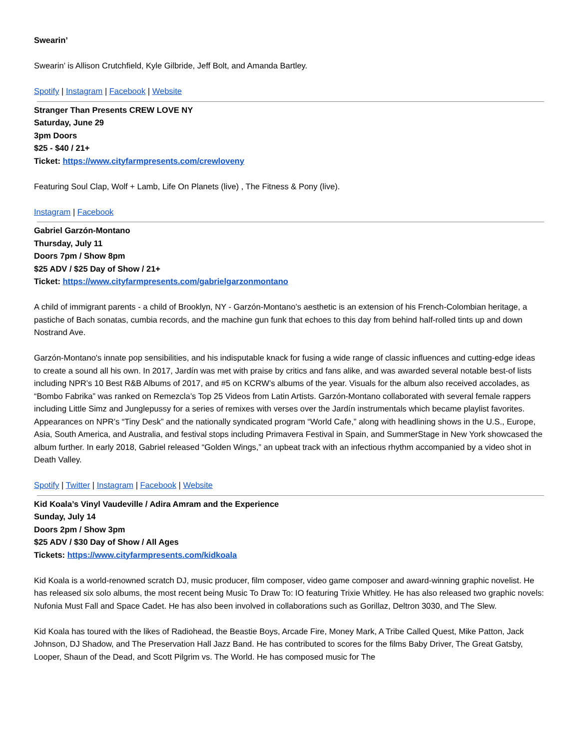Swearin’
Swearin’ is Allison Crutchfield, Kyle Gilbride, Jeff Bolt, and Amanda Bartley.
Spotify | Instagram | Facebook | Website
Stranger Than Presents CREW LOVE NY
Saturday, June 29
3pm Doors
$25 - $40 / 21+
Ticket: https://www.cityfarmpresents.com/crewloveny
Featuring Soul Clap, Wolf + Lamb, Life On Planets (live) , The Fitness & Pony (live).
Instagram | Facebook
Gabriel Garzón-Montano
Thursday, July 11
Doors 7pm / Show 8pm
$25 ADV / $25 Day of Show / 21+
Ticket: https://www.cityfarmpresents.com/gabrielgarzonmontano
A child of immigrant parents - a child of Brooklyn, NY - Garzón-Montano’s aesthetic is an extension of his French-Colombian heritage, a pastiche of Bach sonatas, cumbia records, and the machine gun funk that echoes to this day from behind half-rolled tints up and down Nostrand Ave.
Garzón-Montano's innate pop sensibilities, and his indisputable knack for fusing a wide range of classic influences and cutting-edge ideas to create a sound all his own. In 2017, Jardín was met with praise by critics and fans alike, and was awarded several notable best-of lists including NPR’s 10 Best R&B Albums of 2017, and #5 on KCRW’s albums of the year. Visuals for the album also received accolades, as “Bombo Fabrika” was ranked on Remezcla’s Top 25 Videos from Latin Artists. Garzón-Montano collaborated with several female rappers including Little Simz and Junglepussy for a series of remixes with verses over the Jardín instrumentals which became playlist favorites. Appearances on NPR’s “Tiny Desk” and the nationally syndicated program “World Cafe,” along with headlining shows in the U.S., Europe, Asia, South America, and Australia, and festival stops including Primavera Festival in Spain, and SummerStage in New York showcased the album further. In early 2018, Gabriel released “Golden Wings,” an upbeat track with an infectious rhythm accompanied by a video shot in Death Valley.
Spotify | Twitter | Instagram | Facebook | Website
Kid Koala’s Vinyl Vaudeville / Adira Amram and the Experience
Sunday, July 14
Doors 2pm / Show 3pm
$25 ADV / $30 Day of Show / All Ages
Tickets: https://www.cityfarmpresents.com/kidkoala
Kid Koala is a world-renowned scratch DJ, music producer, film composer, video game composer and award-winning graphic novelist. He has released six solo albums, the most recent being Music To Draw To: IO featuring Trixie Whitley. He has also released two graphic novels: Nufonia Must Fall and Space Cadet. He has also been involved in collaborations such as Gorillaz, Deltron 3030, and The Slew.
Kid Koala has toured with the likes of Radiohead, the Beastie Boys, Arcade Fire, Money Mark, A Tribe Called Quest, Mike Patton, Jack Johnson, DJ Shadow, and The Preservation Hall Jazz Band. He has contributed to scores for the films Baby Driver, The Great Gatsby, Looper, Shaun of the Dead, and Scott Pilgrim vs. The World. He has composed music for The